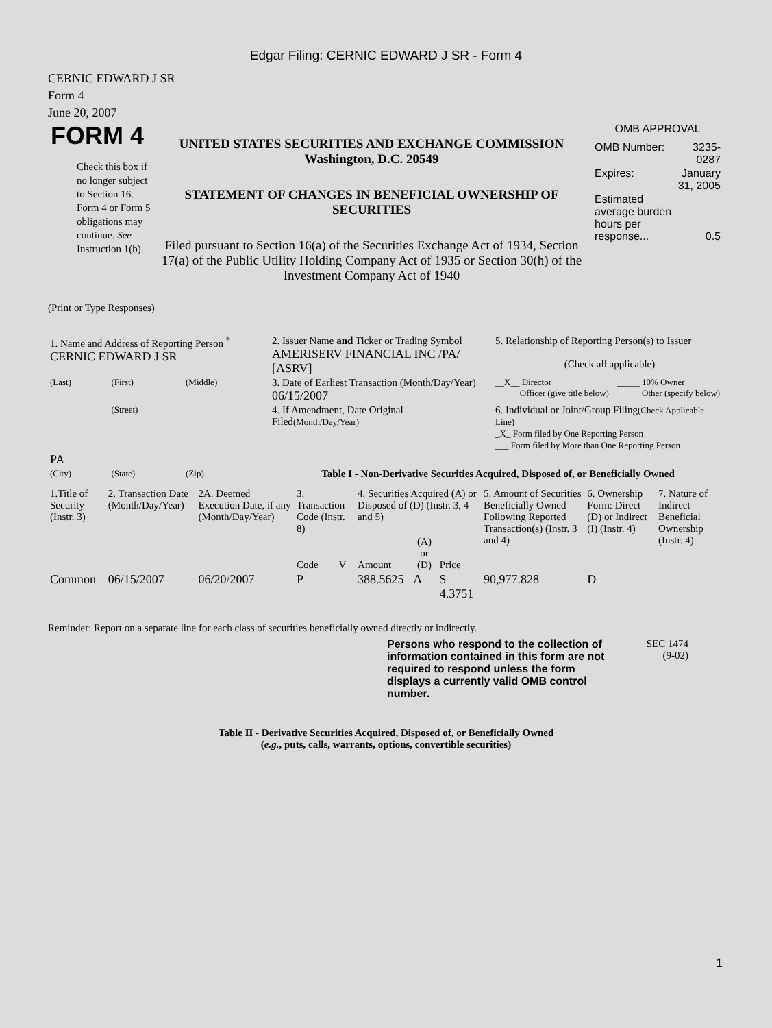Edgar Filing: CERNIC EDWARD J SR - Form 4
CERNIC EDWARD J SR
Form 4
June 20, 2007
FORM 4
Check this box if no longer subject to Section 16. Form 4 or Form 5 obligations may continue. See Instruction 1(b).
UNITED STATES SECURITIES AND EXCHANGE COMMISSION
Washington, D.C. 20549
STATEMENT OF CHANGES IN BENEFICIAL OWNERSHIP OF SECURITIES
Filed pursuant to Section 16(a) of the Securities Exchange Act of 1934, Section 17(a) of the Public Utility Holding Company Act of 1935 or Section 30(h) of the Investment Company Act of 1940
OMB APPROVAL
| OMB Number: | 3235-0287 |
| Expires: | January 31, 2005 |
| Estimated average burden hours per response... | 0.5 |
(Print or Type Responses)
| 1. Name and Address of Reporting Person <sup>*</sup> CERNIC EDWARD J SR | | | 2. Issuer Name and Ticker or Trading Symbol AMERISERV FINANCIAL INC /PA/ [ASRV] | 5. Relationship of Reporting Person(s) to Issuer (Check all applicable) | |
| (Last) | (First) | (Middle) | 3. Date of Earliest Transaction (Month/Day/Year) 06/15/2007 | __X__ Director _____ Officer (give title below) | _____ 10% Owner _____ Other (specify below) |
| | (Street) | | 4. If Amendment, Date Original Filed (Month/Day/Year) | 6. Individual or Joint/Group Filing (Check Applicable Line) _X_ Form filed by One Reporting Person ___ Form filed by More than One Reporting Person | |
| PA | | | | | |
| (City) | (State) | (Zip) | Table I - Non-Derivative Securities Acquired, Disposed of, or Beneficially Owned | | |
| 1.Title of Security (Instr. 3) | 2. Transaction Date (Month/Day/Year) | 2A. Deemed Execution Date, if any (Month/Day/Year) | 3. Transaction Code (Instr. 8) | | 4. Securities Acquired (A) or Disposed of (D) (Instr. 3, 4 and 5) | | | 5. Amount of Securities Beneficially Owned Following Reported Transaction(s) (Instr. 3 and 4) | 6. Ownership Form: Direct (D) or Indirect (I) (Instr. 4) | 7. Nature of Indirect Beneficial Ownership (Instr. 4) |
| --- | --- | --- | --- | --- | --- | --- | --- | --- | --- | --- |
| | | | Code | V | Amount | (A) or (D) | Price | | | |
| Common | 06/15/2007 | 06/20/2007 | P | | 388.5625 | A | $ 4.3751 | 90,977.828 | D | |
Reminder: Report on a separate line for each class of securities beneficially owned directly or indirectly.
Persons who respond to the collection of information contained in this form are not required to respond unless the form displays a currently valid OMB control number.
SEC 1474
(9-02)
Table II - Derivative Securities Acquired, Disposed of, or Beneficially Owned
(e.g., puts, calls, warrants, options, convertible securities)
1